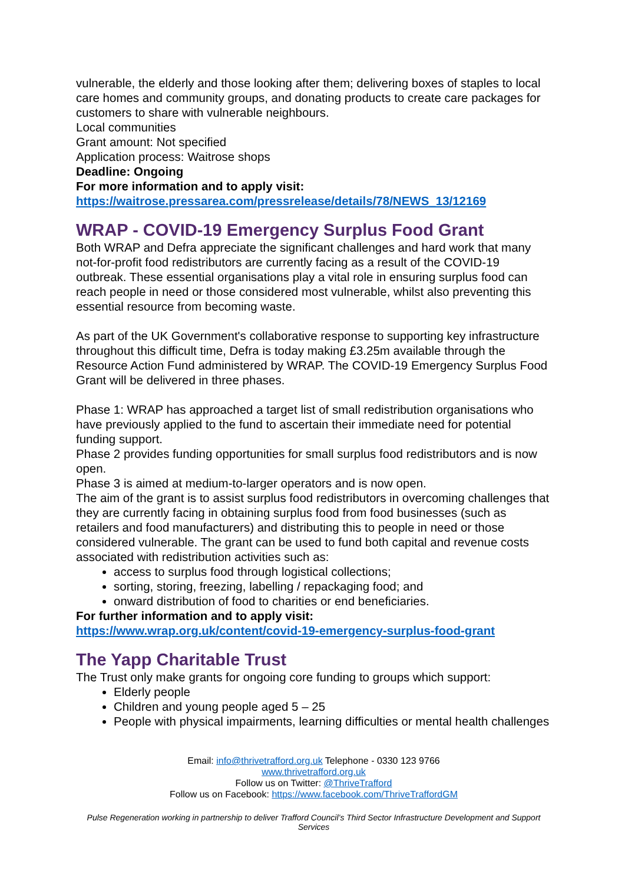vulnerable, the elderly and those looking after them; delivering boxes of staples to local care homes and community groups, and donating products to create care packages for customers to share with vulnerable neighbours.
Local communities
Grant amount: Not specified
Application process: Waitrose shops
Deadline: Ongoing
For more information and to apply visit:
https://waitrose.pressarea.com/pressrelease/details/78/NEWS_13/12169
WRAP - COVID-19 Emergency Surplus Food Grant
Both WRAP and Defra appreciate the significant challenges and hard work that many not-for-profit food redistributors are currently facing as a result of the COVID-19 outbreak. These essential organisations play a vital role in ensuring surplus food can reach people in need or those considered most vulnerable, whilst also preventing this essential resource from becoming waste.
As part of the UK Government's collaborative response to supporting key infrastructure throughout this difficult time, Defra is today making £3.25m available through the Resource Action Fund administered by WRAP. The COVID-19 Emergency Surplus Food Grant will be delivered in three phases.
Phase 1: WRAP has approached a target list of small redistribution organisations who have previously applied to the fund to ascertain their immediate need for potential funding support.
Phase 2 provides funding opportunities for small surplus food redistributors and is now open.
Phase 3 is aimed at medium-to-larger operators and is now open.
The aim of the grant is to assist surplus food redistributors in overcoming challenges that they are currently facing in obtaining surplus food from food businesses (such as retailers and food manufacturers) and distributing this to people in need or those considered vulnerable. The grant can be used to fund both capital and revenue costs associated with redistribution activities such as:
access to surplus food through logistical collections;
sorting, storing, freezing, labelling / repackaging food; and
onward distribution of food to charities or end beneficiaries.
For further information and to apply visit:
https://www.wrap.org.uk/content/covid-19-emergency-surplus-food-grant
The Yapp Charitable Trust
The Trust only make grants for ongoing core funding to groups which support:
Elderly people
Children and young people aged 5 – 25
People with physical impairments, learning difficulties or mental health challenges
Email: info@thrivetrafford.org.uk Telephone - 0330 123 9766
www.thrivetrafford.org.uk
Follow us on Twitter: @ThriveTrafford
Follow us on Facebook: https://www.facebook.com/ThriveTraffordGM
Pulse Regeneration working in partnership to deliver Trafford Council’s Third Sector Infrastructure Development and Support Services